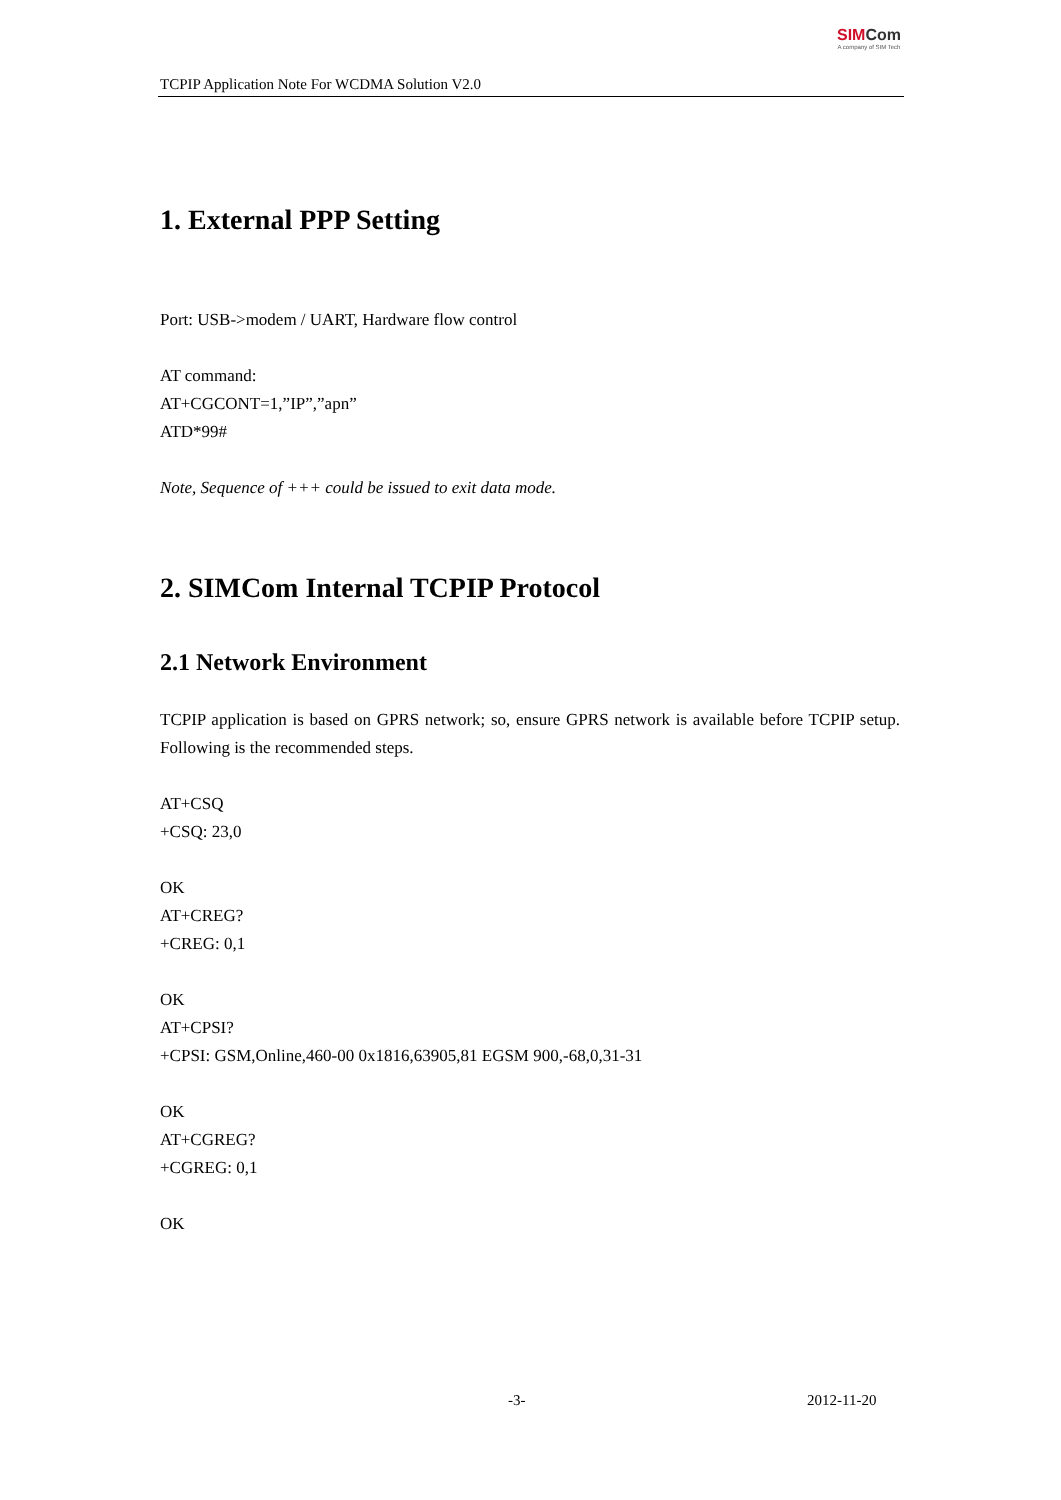TCPIP Application Note For WCDMA Solution V2.0
SIM Com
A company of SIM Tech
1. External PPP Setting
Port: USB->modem / UART, Hardware flow control
AT command:
AT+CGCONT=1,”IP”,”apn”
ATD*99#
Note, Sequence of +++ could be issued to exit data mode.
2. SIMCom Internal TCPIP Protocol
2.1 Network Environment
TCPIP application is based on GPRS network; so, ensure GPRS network is available before TCPIP setup. Following is the recommended steps.
AT+CSQ
+CSQ: 23,0
OK
AT+CREG?
+CREG: 0,1
OK
AT+CPSI?
+CPSI: GSM,Online,460-00 0x1816,63905,81 EGSM 900,-68,0,31-31
OK
AT+CGREG?
+CGREG: 0,1
OK
-3- 2012-11-20